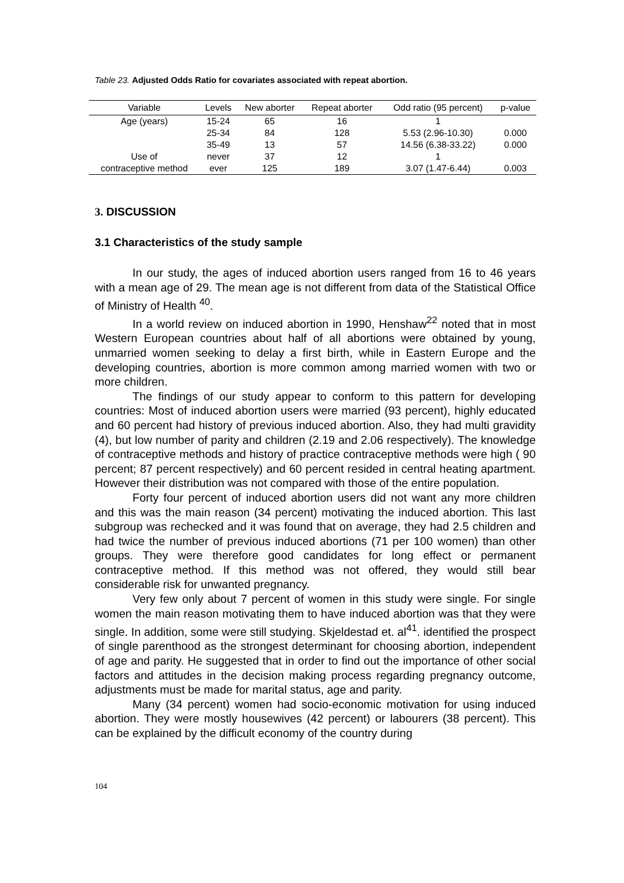Table 23. Adjusted Odds Ratio for covariates associated with repeat abortion.
| Variable | Levels | New aborter | Repeat aborter | Odd ratio (95 percent) | p-value |
| --- | --- | --- | --- | --- | --- |
| Age (years) | 15-24 | 65 | 16 | 1 | |
| | 25-34 | 84 | 128 | 5.53 (2.96-10.30) | 0.000 |
| | 35-49 | 13 | 57 | 14.56 (6.38-33.22) | 0.000 |
| Use of | never | 37 | 12 | 1 | |
| contraceptive method | ever | 125 | 189 | 3.07 (1.47-6.44) | 0.003 |
3. DISCUSSION
3.1 Characteristics of the study sample
In our study, the ages of induced abortion users ranged from 16 to 46 years with a mean age of 29. The mean age is not different from data of the Statistical Office of Ministry of Health <sup>40</sup>.
In a world review on induced abortion in 1990, Henshaw<sup>22</sup> noted that in most Western European countries about half of all abortions were obtained by young, unmarried women seeking to delay a first birth, while in Eastern Europe and the developing countries, abortion is more common among married women with two or more children.
The findings of our study appear to conform to this pattern for developing countries: Most of induced abortion users were married (93 percent), highly educated and 60 percent had history of previous induced abortion. Also, they had multi gravidity (4), but low number of parity and children (2.19 and 2.06 respectively). The knowledge of contraceptive methods and history of practice contraceptive methods were high ( 90 percent; 87 percent respectively) and 60 percent resided in central heating apartment. However their distribution was not compared with those of the entire population.
Forty four percent of induced abortion users did not want any more children and this was the main reason (34 percent) motivating the induced abortion. This last subgroup was rechecked and it was found that on average, they had 2.5 children and had twice the number of previous induced abortions (71 per 100 women) than other groups. They were therefore good candidates for long effect or permanent contraceptive method. If this method was not offered, they would still bear considerable risk for unwanted pregnancy.
Very few only about 7 percent of women in this study were single. For single women the main reason motivating them to have induced abortion was that they were single. In addition, some were still studying. Skjeldestad et. al<sup>41</sup>. identified the prospect of single parenthood as the strongest determinant for choosing abortion, independent of age and parity. He suggested that in order to find out the importance of other social factors and attitudes in the decision making process regarding pregnancy outcome, adjustments must be made for marital status, age and parity.
Many (34 percent) women had socio-economic motivation for using induced abortion. They were mostly housewives (42 percent) or labourers (38 percent). This can be explained by the difficult economy of the country during
104